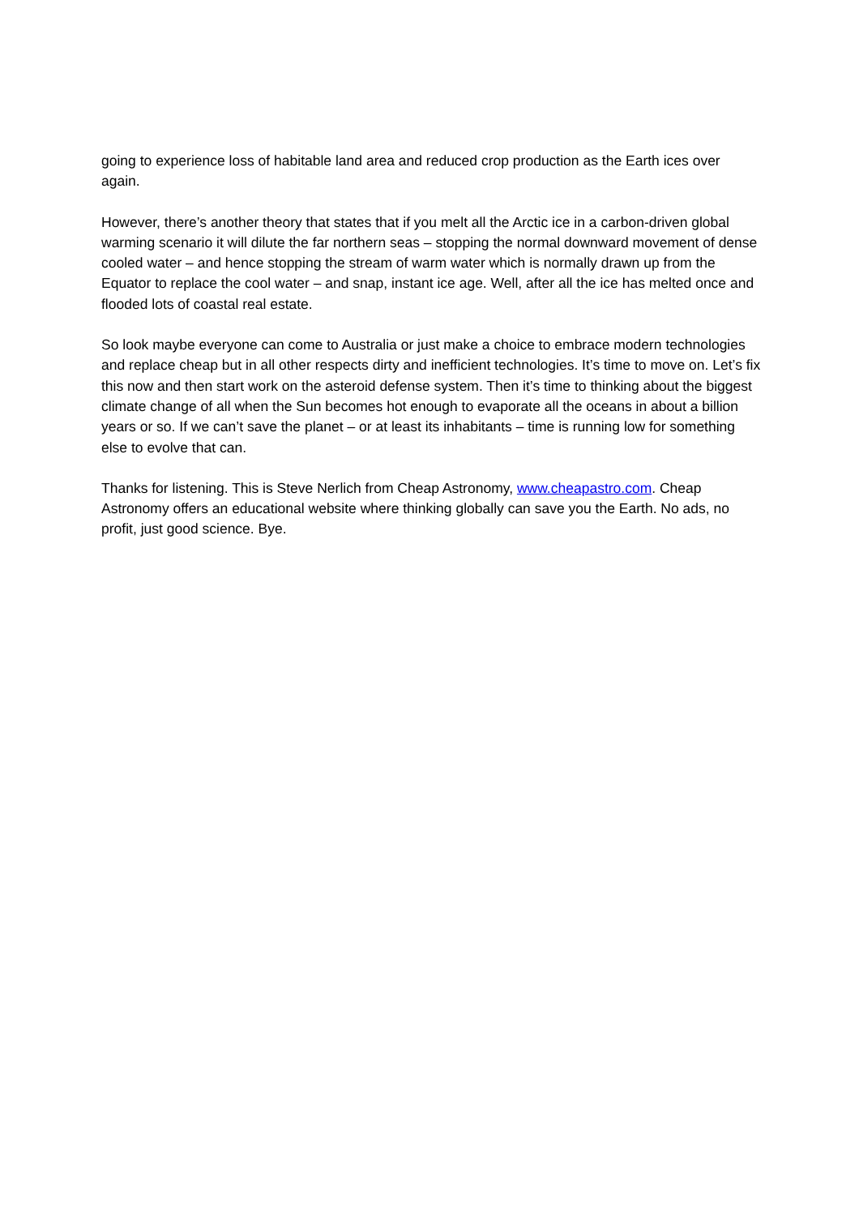going to experience loss of habitable land area and reduced crop production as the Earth ices over again.
However, there’s another theory that states that if you melt all the Arctic ice in a carbon-driven global warming scenario it will dilute the far northern seas – stopping the normal downward movement of dense cooled water – and hence stopping the stream of warm water which is normally drawn up from the Equator to replace the cool water – and snap, instant ice age. Well, after all the ice has melted once and flooded lots of coastal real estate.
So look maybe everyone can come to Australia or just make a choice to embrace modern technologies and replace cheap but in all other respects dirty and inefficient technologies. It’s time to move on. Let’s fix this now and then start work on the asteroid defense system. Then it’s time to thinking about the biggest climate change of all when the Sun becomes hot enough to evaporate all the oceans in about a billion years or so. If we can’t save the planet – or at least its inhabitants – time is running low for something else to evolve that can.
Thanks for listening. This is Steve Nerlich from Cheap Astronomy, www.cheapastro.com. Cheap Astronomy offers an educational website where thinking globally can save you the Earth. No ads, no profit, just good science. Bye.